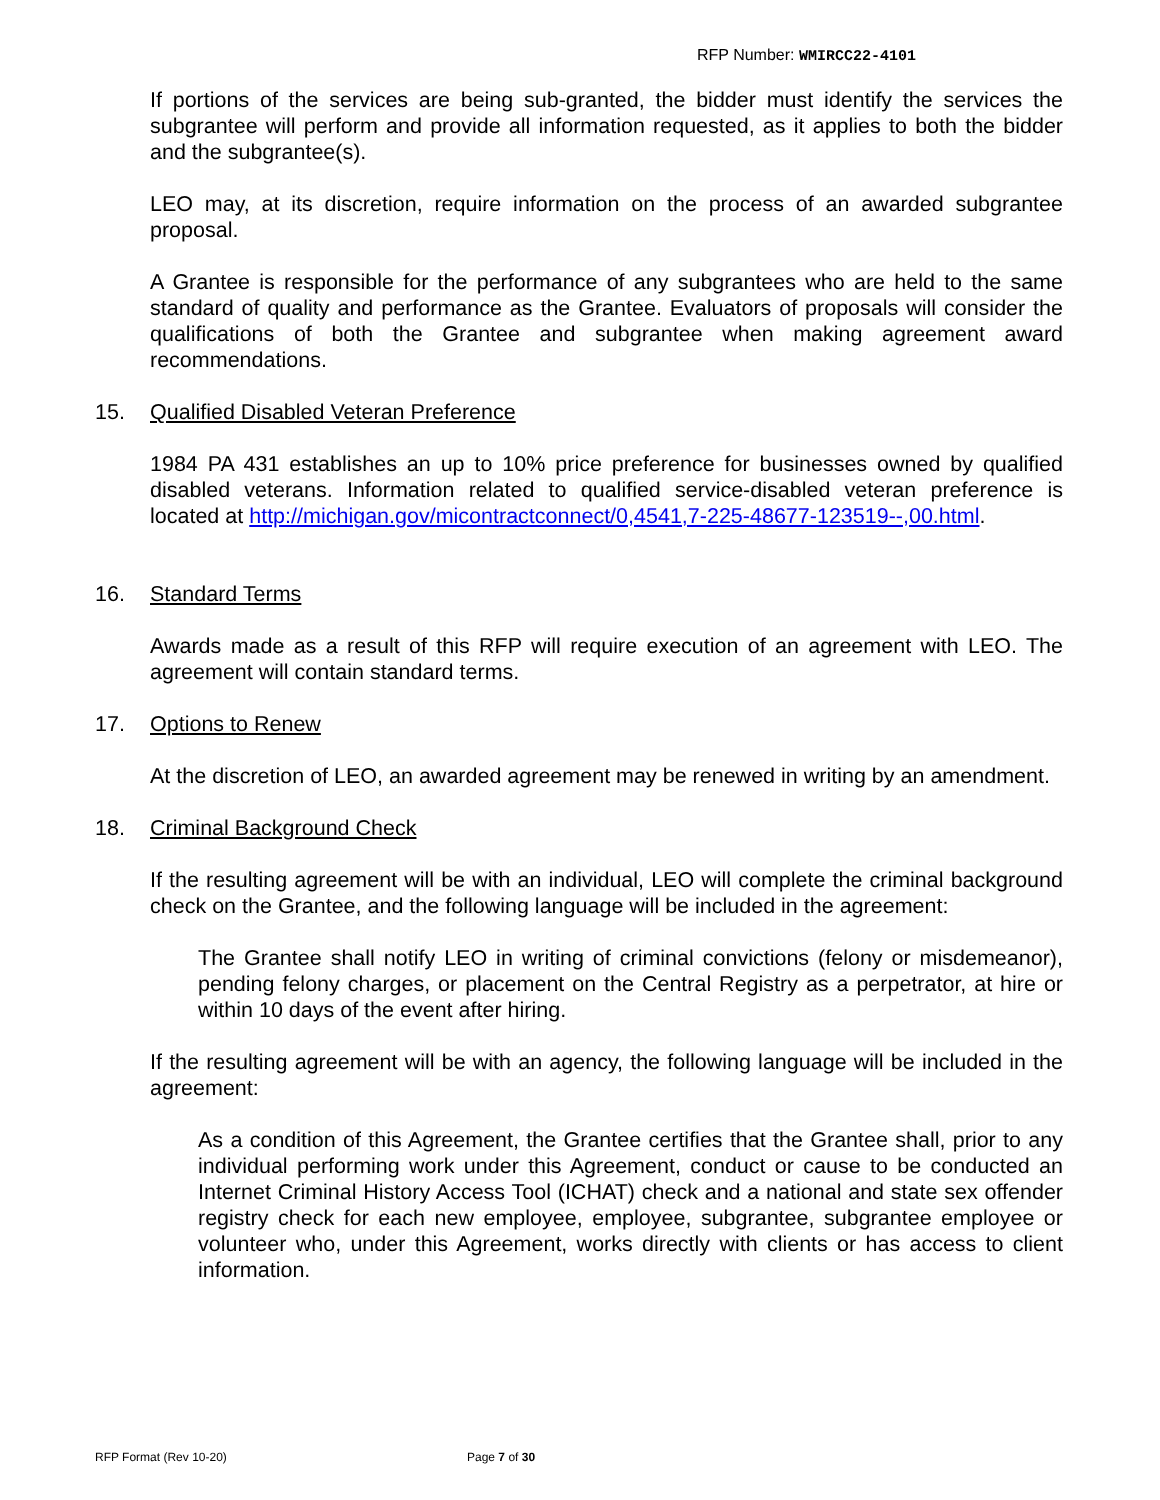RFP Number: WMIRCC22-4101
If portions of the services are being sub-granted, the bidder must identify the services the subgrantee will perform and provide all information requested, as it applies to both the bidder and the subgrantee(s).
LEO may, at its discretion, require information on the process of an awarded subgrantee proposal.
A Grantee is responsible for the performance of any subgrantees who are held to the same standard of quality and performance as the Grantee. Evaluators of proposals will consider the qualifications of both the Grantee and subgrantee when making agreement award recommendations.
15. Qualified Disabled Veteran Preference
1984 PA 431 establishes an up to 10% price preference for businesses owned by qualified disabled veterans. Information related to qualified service-disabled veteran preference is located at http://michigan.gov/micontractconnect/0,4541,7-225-48677-123519--,00.html.
16. Standard Terms
Awards made as a result of this RFP will require execution of an agreement with LEO. The agreement will contain standard terms.
17. Options to Renew
At the discretion of LEO, an awarded agreement may be renewed in writing by an amendment.
18. Criminal Background Check
If the resulting agreement will be with an individual, LEO will complete the criminal background check on the Grantee, and the following language will be included in the agreement:
The Grantee shall notify LEO in writing of criminal convictions (felony or misdemeanor), pending felony charges, or placement on the Central Registry as a perpetrator, at hire or within 10 days of the event after hiring.
If the resulting agreement will be with an agency, the following language will be included in the agreement:
As a condition of this Agreement, the Grantee certifies that the Grantee shall, prior to any individual performing work under this Agreement, conduct or cause to be conducted an Internet Criminal History Access Tool (ICHAT) check and a national and state sex offender registry check for each new employee, employee, subgrantee, subgrantee employee or volunteer who, under this Agreement, works directly with clients or has access to client information.
RFP Format (Rev 10-20) Page 7 of 30